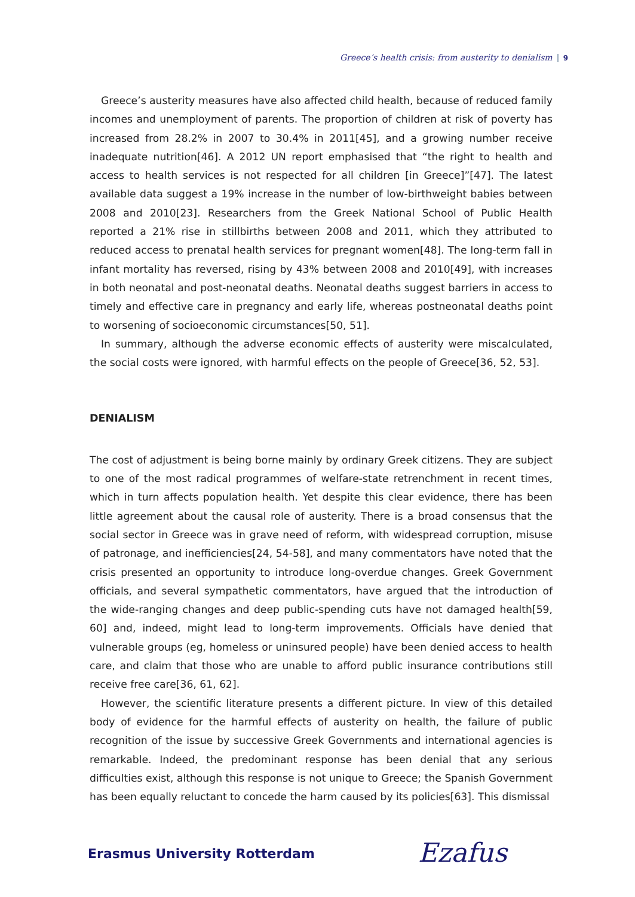Greece’s health crisis: from austerity to denialism 9
Greece’s austerity measures have also affected child health, because of reduced family incomes and unemployment of parents. The proportion of children at risk of poverty has increased from 28.2% in 2007 to 30.4% in 2011[45], and a growing number receive inadequate nutrition[46]. A 2012 UN report emphasised that “the right to health and access to health services is not respected for all children [in Greece]”[47]. The latest available data suggest a 19% increase in the number of low-birthweight babies between 2008 and 2010[23]. Researchers from the Greek National School of Public Health reported a 21% rise in stillbirths between 2008 and 2011, which they attributed to reduced access to prenatal health services for pregnant women[48]. The long-term fall in infant mortality has reversed, rising by 43% between 2008 and 2010[49], with increases in both neonatal and post-neonatal deaths. Neonatal deaths suggest barriers in access to timely and effective care in pregnancy and early life, whereas postneonatal deaths point to worsening of socioeconomic circumstances[50, 51].
In summary, although the adverse economic effects of austerity were miscalculated, the social costs were ignored, with harmful effects on the people of Greece[36, 52, 53].
DENIALISM
The cost of adjustment is being borne mainly by ordinary Greek citizens. They are subject to one of the most radical programmes of welfare-state retrenchment in recent times, which in turn affects population health. Yet despite this clear evidence, there has been little agreement about the causal role of austerity. There is a broad consensus that the social sector in Greece was in grave need of reform, with widespread corruption, misuse of patronage, and inefficiencies[24, 54-58], and many commentators have noted that the crisis presented an opportunity to introduce long-overdue changes. Greek Government officials, and several sympathetic commentators, have argued that the introduction of the wide-ranging changes and deep public-spending cuts have not damaged health[59, 60] and, indeed, might lead to long-term improvements. Officials have denied that vulnerable groups (eg, homeless or uninsured people) have been denied access to health care, and claim that those who are unable to afford public insurance contributions still receive free care[36, 61, 62].
However, the scientific literature presents a different picture. In view of this detailed body of evidence for the harmful effects of austerity on health, the failure of public recognition of the issue by successive Greek Governments and international agencies is remarkable. Indeed, the predominant response has been denial that any serious difficulties exist, although this response is not unique to Greece; the Spanish Government has been equally reluctant to concede the harm caused by its policies[63]. This dismissal
Erasmus University Rotterdam Ezafus